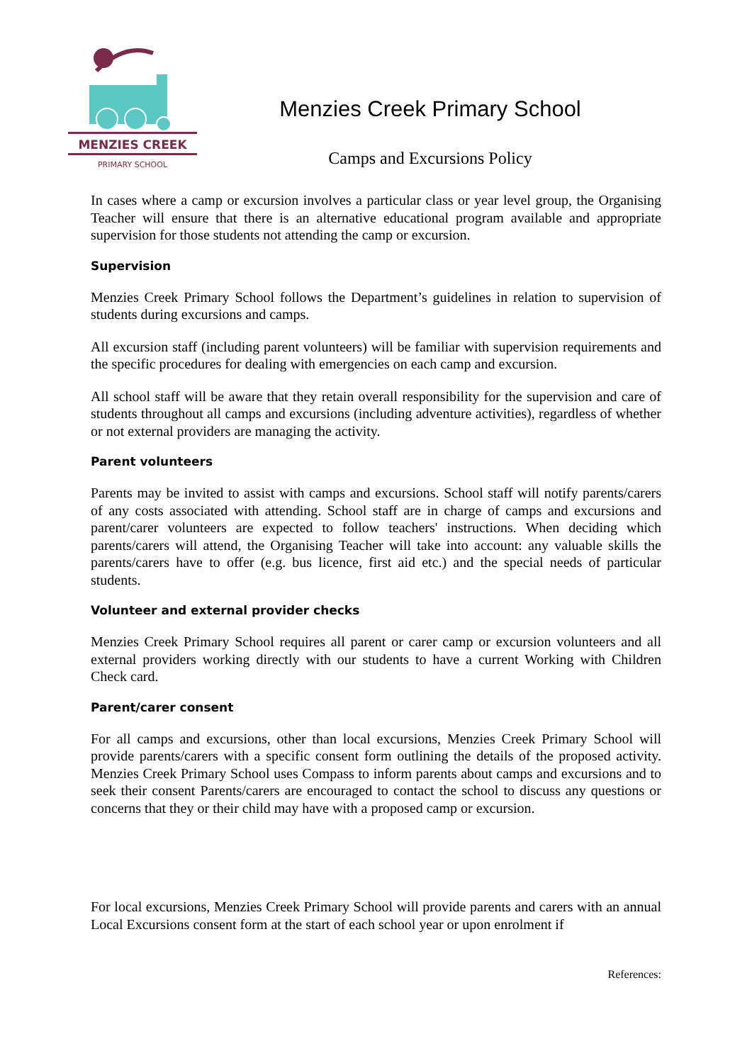MENZIES CREEK
PRIMARY SCHOOL
Menzies Creek Primary School
Camps and Excursions Policy
In cases where a camp or excursion involves a particular class or year level group, the Organising Teacher will ensure that there is an alternative educational program available and appropriate supervision for those students not attending the camp or excursion.
Supervision
Menzies Creek Primary School follows the Department’s guidelines in relation to supervision of students during excursions and camps.
All excursion staff (including parent volunteers) will be familiar with supervision requirements and the specific procedures for dealing with emergencies on each camp and excursion.
All school staff will be aware that they retain overall responsibility for the supervision and care of students throughout all camps and excursions (including adventure activities), regardless of whether or not external providers are managing the activity.
Parent volunteers
Parents may be invited to assist with camps and excursions. School staff will notify parents/carers of any costs associated with attending. School staff are in charge of camps and excursions and parent/carer volunteers are expected to follow teachers' instructions. When deciding which parents/carers will attend, the Organising Teacher will take into account: any valuable skills the parents/carers have to offer (e.g. bus licence, first aid etc.) and the special needs of particular students.
Volunteer and external provider checks
Menzies Creek Primary School requires all parent or carer camp or excursion volunteers and all external providers working directly with our students to have a current Working with Children Check card.
Parent/carer consent
For all camps and excursions, other than local excursions, Menzies Creek Primary School will provide parents/carers with a specific consent form outlining the details of the proposed activity. Menzies Creek Primary School uses Compass to inform parents about camps and excursions and to seek their consent Parents/carers are encouraged to contact the school to discuss any questions or concerns that they or their child may have with a proposed camp or excursion.
For local excursions, Menzies Creek Primary School will provide parents and carers with an annual Local Excursions consent form at the start of each school year or upon enrolment if
References: